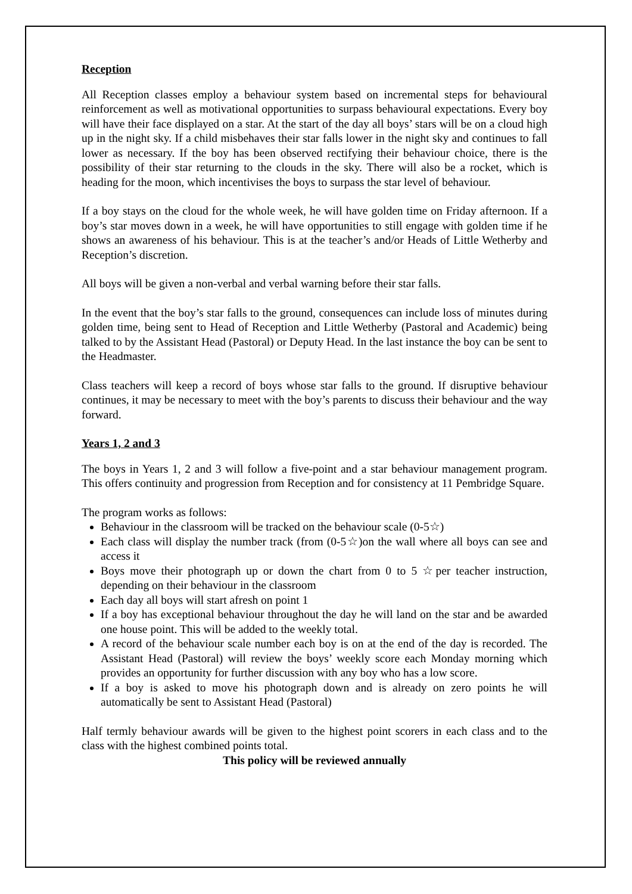Reception
All Reception classes employ a behaviour system based on incremental steps for behavioural reinforcement as well as motivational opportunities to surpass behavioural expectations. Every boy will have their face displayed on a star. At the start of the day all boys’ stars will be on a cloud high up in the night sky. If a child misbehaves their star falls lower in the night sky and continues to fall lower as necessary. If the boy has been observed rectifying their behaviour choice, there is the possibility of their star returning to the clouds in the sky. There will also be a rocket, which is heading for the moon, which incentivises the boys to surpass the star level of behaviour.
If a boy stays on the cloud for the whole week, he will have golden time on Friday afternoon. If a boy’s star moves down in a week, he will have opportunities to still engage with golden time if he shows an awareness of his behaviour. This is at the teacher’s and/or Heads of Little Wetherby and Reception’s discretion.
All boys will be given a non-verbal and verbal warning before their star falls.
In the event that the boy’s star falls to the ground, consequences can include loss of minutes during golden time, being sent to Head of Reception and Little Wetherby (Pastoral and Academic) being talked to by the Assistant Head (Pastoral) or Deputy Head. In the last instance the boy can be sent to the Headmaster.
Class teachers will keep a record of boys whose star falls to the ground. If disruptive behaviour continues, it may be necessary to meet with the boy’s parents to discuss their behaviour and the way forward.
Years 1, 2 and 3
The boys in Years 1, 2 and 3 will follow a five-point and a star behaviour management program. This offers continuity and progression from Reception and for consistency at 11 Pembridge Square.
The program works as follows:
Behaviour in the classroom will be tracked on the behaviour scale (0-5☆)
Each class will display the number track (from (0-5☆)on the wall where all boys can see and access it
Boys move their photograph up or down the chart from 0 to 5 ☆per teacher instruction, depending on their behaviour in the classroom
Each day all boys will start afresh on point 1
If a boy has exceptional behaviour throughout the day he will land on the star and be awarded one house point. This will be added to the weekly total.
A record of the behaviour scale number each boy is on at the end of the day is recorded. The Assistant Head (Pastoral) will review the boys’ weekly score each Monday morning which provides an opportunity for further discussion with any boy who has a low score.
If a boy is asked to move his photograph down and is already on zero points he will automatically be sent to Assistant Head (Pastoral)
Half termly behaviour awards will be given to the highest point scorers in each class and to the class with the highest combined points total.
This policy will be reviewed annually